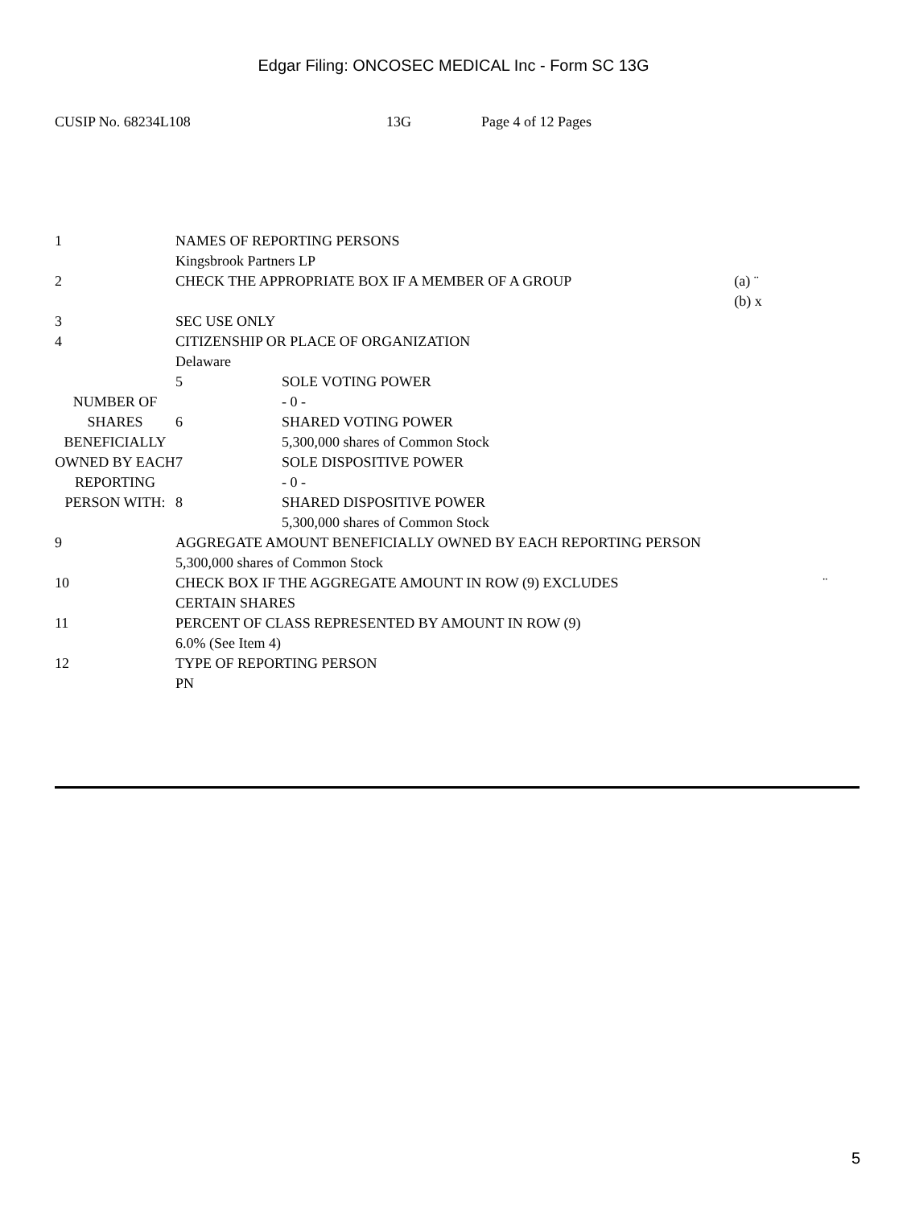Edgar Filing: ONCOSEC MEDICAL Inc - Form SC 13G
CUSIP No. 68234L108 13G Page 4 of 12 Pages
| 1 | NAMES OF REPORTING PERSONS Kingsbrook Partners LP | | |
| 2 | CHECK THE APPROPRIATE BOX IF A MEMBER OF A GROUP | | (a) ¨ (b) x |
| 3 | SEC USE ONLY | | |
| 4 | CITIZENSHIP OR PLACE OF ORGANIZATION Delaware | | |
| NUMBER OF SHARES BENEFICIALLY OWNED BY EACH REPORTING PERSON WITH: | 5 | SOLE VOTING POWER - 0 - | |
| | 6 | SHARED VOTING POWER 5,300,000 shares of Common Stock | |
| | 7 | SOLE DISPOSITIVE POWER - 0 - | |
| | 8 | SHARED DISPOSITIVE POWER 5,300,000 shares of Common Stock | |
| 9 | AGGREGATE AMOUNT BENEFICIALLY OWNED BY EACH REPORTING PERSON 5,300,000 shares of Common Stock | | |
| 10 | CHECK BOX IF THE AGGREGATE AMOUNT IN ROW (9) EXCLUDES CERTAIN SHARES | | ¨ |
| 11 | PERCENT OF CLASS REPRESENTED BY AMOUNT IN ROW (9) 6.0% (See Item 4) | | |
| 12 | TYPE OF REPORTING PERSON PN | | |
5